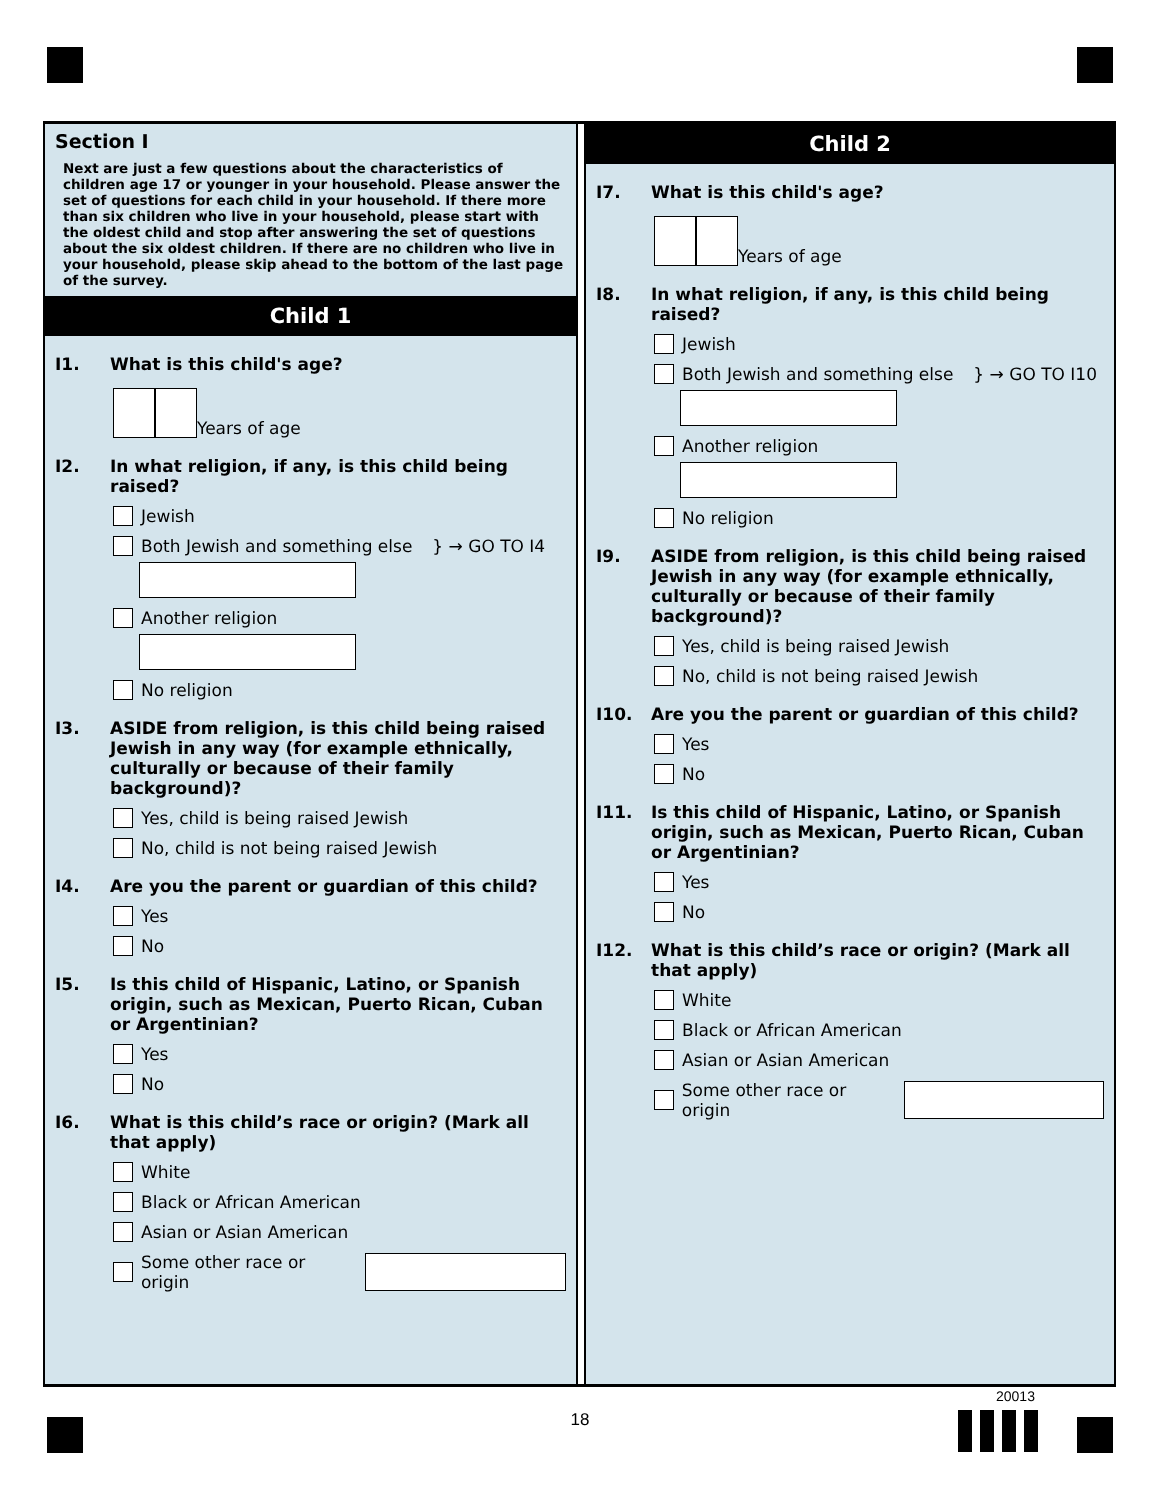Section I
Next are just a few questions about the characteristics of children age 17 or younger in your household. Please answer the set of questions for each child in your household. If there more than six children who live in your household, please start with the oldest child and stop after answering the set of questions about the six oldest children. If there are no children who live in your household, please skip ahead to the bottom of the last page of the survey.
Child 1
I1. What is this child's age?
Years of age
I2. In what religion, if any, is this child being raised?
Jewish
Both Jewish and something else } → GO TO I4
Another religion
No religion
I3. ASIDE from religion, is this child being raised Jewish in any way (for example ethnically, culturally or because of their family background)?
Yes, child is being raised Jewish
No, child is not being raised Jewish
I4. Are you the parent or guardian of this child?
Yes
No
I5. Is this child of Hispanic, Latino, or Spanish origin, such as Mexican, Puerto Rican, Cuban or Argentinian?
Yes
No
I6. What is this child’s race or origin? (Mark all that apply)
White
Black or African American
Asian or Asian American
Some other race or origin
Child 2
I7. What is this child's age?
Years of age
I8. In what religion, if any, is this child being raised?
Jewish
Both Jewish and something else } → GO TO I10
Another religion
No religion
I9. ASIDE from religion, is this child being raised Jewish in any way (for example ethnically, culturally or because of their family background)?
Yes, child is being raised Jewish
No, child is not being raised Jewish
I10. Are you the parent or guardian of this child?
Yes
No
I11. Is this child of Hispanic, Latino, or Spanish origin, such as Mexican, Puerto Rican, Cuban or Argentinian?
Yes
No
I12. What is this child’s race or origin? (Mark all that apply)
White
Black or African American
Asian or Asian American
Some other race or origin
20013
18